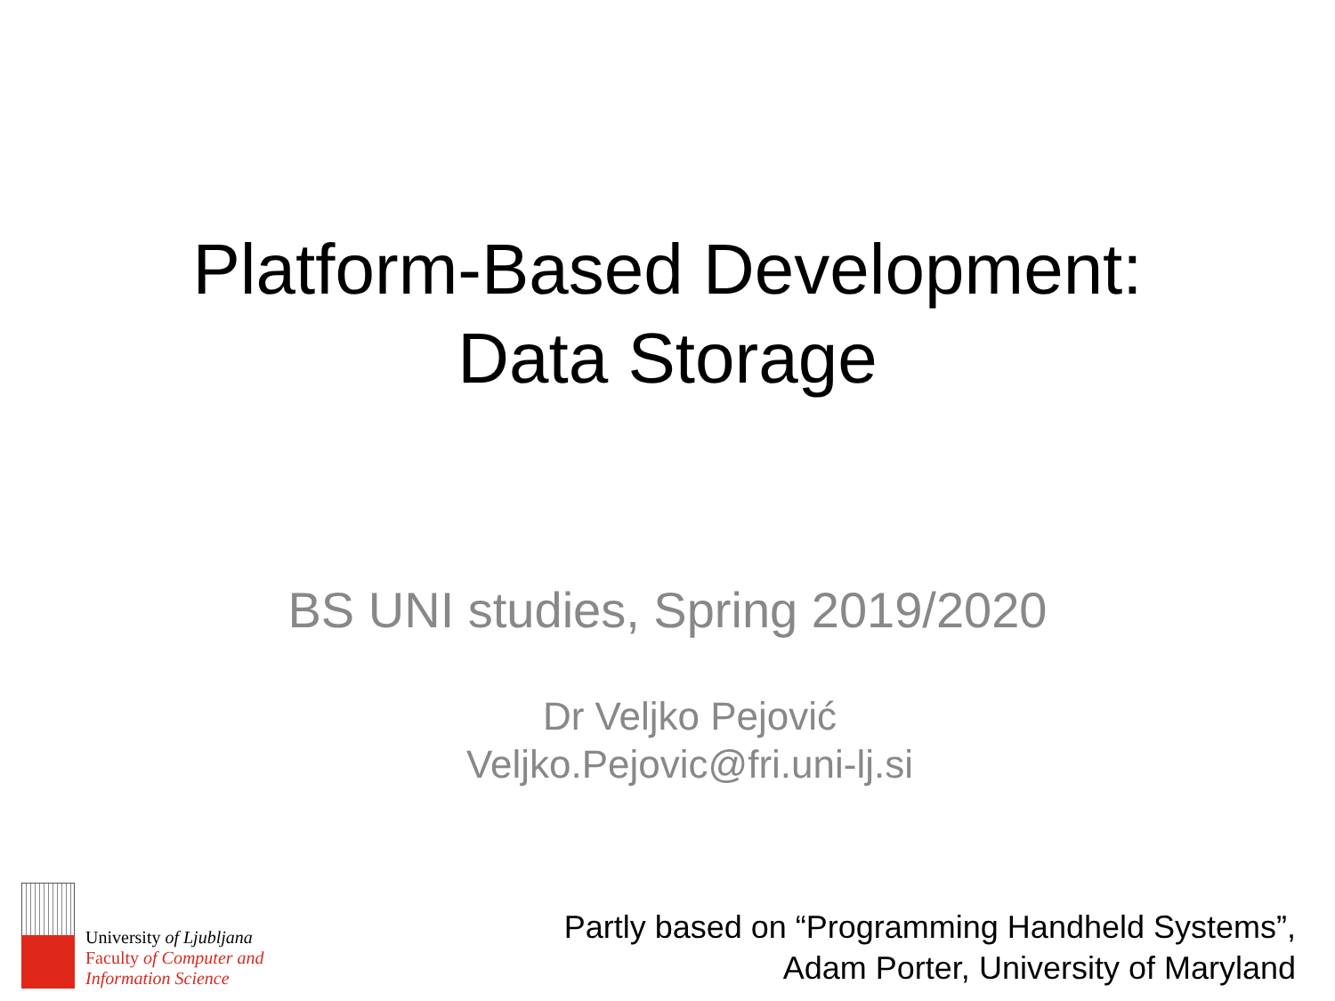Platform-Based Development:
Data Storage
BS UNI studies, Spring 2019/2020
Dr Veljko Pejović
Veljko.Pejovic@fri.uni-lj.si
University of Ljubljana
Faculty of Computer and
Information Science
Partly based on “Programming Handheld Systems”,
Adam Porter, University of Maryland